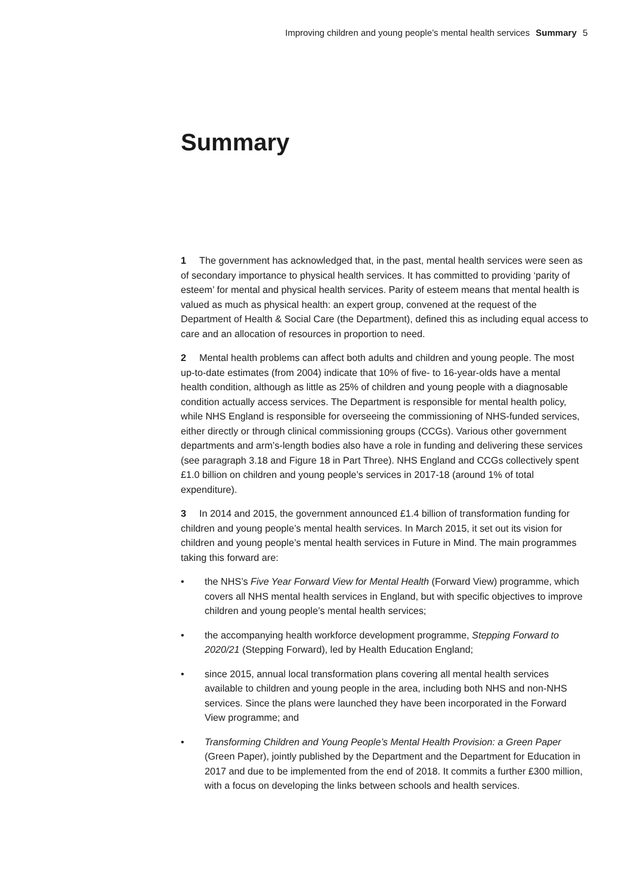Improving children and young people’s mental health services Summary 5
Summary
1 The government has acknowledged that, in the past, mental health services were seen as of secondary importance to physical health services. It has committed to providing ‘parity of esteem’ for mental and physical health services. Parity of esteem means that mental health is valued as much as physical health: an expert group, convened at the request of the Department of Health & Social Care (the Department), defined this as including equal access to care and an allocation of resources in proportion to need.
2 Mental health problems can affect both adults and children and young people. The most up-to-date estimates (from 2004) indicate that 10% of five- to 16-year-olds have a mental health condition, although as little as 25% of children and young people with a diagnosable condition actually access services. The Department is responsible for mental health policy, while NHS England is responsible for overseeing the commissioning of NHS-funded services, either directly or through clinical commissioning groups (CCGs). Various other government departments and arm’s-length bodies also have a role in funding and delivering these services (see paragraph 3.18 and Figure 18 in Part Three). NHS England and CCGs collectively spent £1.0 billion on children and young people’s services in 2017-18 (around 1% of total expenditure).
3 In 2014 and 2015, the government announced £1.4 billion of transformation funding for children and young people’s mental health services. In March 2015, it set out its vision for children and young people’s mental health services in Future in Mind. The main programmes taking this forward are:
• the NHS’s Five Year Forward View for Mental Health (Forward View) programme, which covers all NHS mental health services in England, but with specific objectives to improve children and young people’s mental health services;
• the accompanying health workforce development programme, Stepping Forward to 2020/21 (Stepping Forward), led by Health Education England;
• since 2015, annual local transformation plans covering all mental health services available to children and young people in the area, including both NHS and non-NHS services. Since the plans were launched they have been incorporated in the Forward View programme; and
• Transforming Children and Young People’s Mental Health Provision: a Green Paper (Green Paper), jointly published by the Department and the Department for Education in 2017 and due to be implemented from the end of 2018. It commits a further £300 million, with a focus on developing the links between schools and health services.